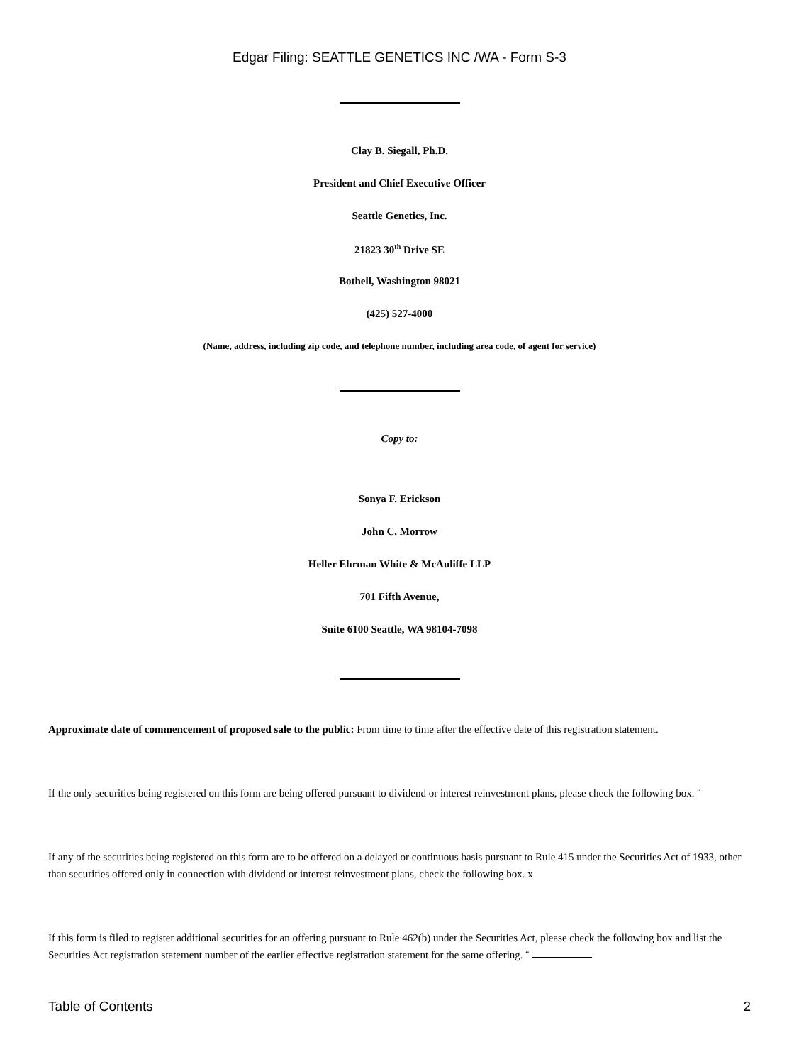Edgar Filing: SEATTLE GENETICS INC /WA - Form S-3
Clay B. Siegall, Ph.D.
President and Chief Executive Officer
Seattle Genetics, Inc.
21823 30<sup>th</sup> Drive SE
Bothell, Washington 98021
(425) 527-4000
(Name, address, including zip code, and telephone number, including area code, of agent for service)
Copy to:
Sonya F. Erickson
John C. Morrow
Heller Ehrman White & McAuliffe LLP
701 Fifth Avenue,
Suite 6100 Seattle, WA 98104-7098
Approximate date of commencement of proposed sale to the public: From time to time after the effective date of this registration statement.
If the only securities being registered on this form are being offered pursuant to dividend or interest reinvestment plans, please check the following box. ¨
If any of the securities being registered on this form are to be offered on a delayed or continuous basis pursuant to Rule 415 under the Securities Act of 1933, other than securities offered only in connection with dividend or interest reinvestment plans, check the following box. x
If this form is filed to register additional securities for an offering pursuant to Rule 462(b) under the Securities Act, please check the following box and list the Securities Act registration statement number of the earlier effective registration statement for the same offering. ¨
Table of Contents 2